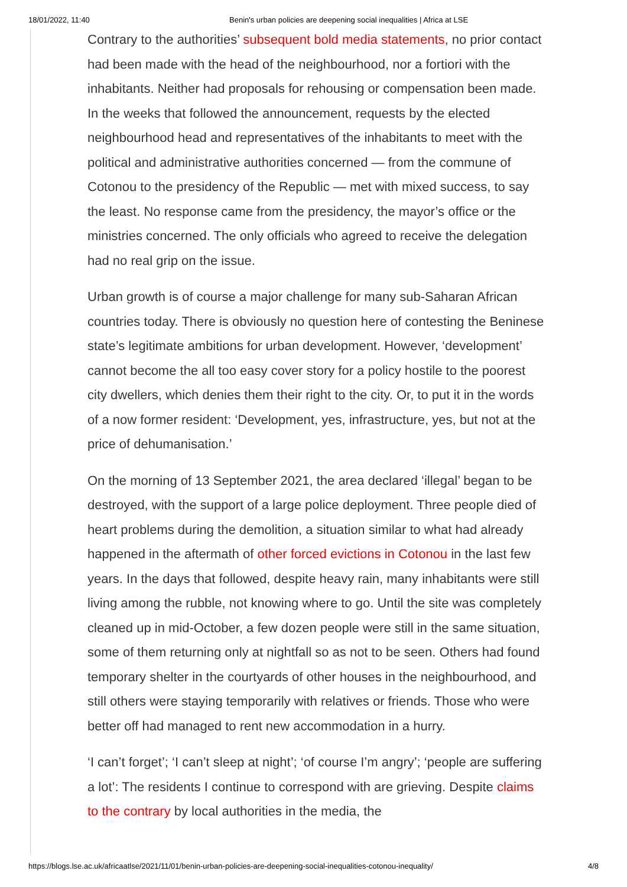18/01/2022, 11:40 Benin's urban policies are deepening social inequalities | Africa at LSE
Contrary to the authorities’ subsequent bold media statements, no prior contact had been made with the head of the neighbourhood, nor a fortiori with the inhabitants. Neither had proposals for rehousing or compensation been made. In the weeks that followed the announcement, requests by the elected neighbourhood head and representatives of the inhabitants to meet with the political and administrative authorities concerned — from the commune of Cotonou to the presidency of the Republic — met with mixed success, to say the least. No response came from the presidency, the mayor’s office or the ministries concerned. The only officials who agreed to receive the delegation had no real grip on the issue.
Urban growth is of course a major challenge for many sub-Saharan African countries today. There is obviously no question here of contesting the Beninese state’s legitimate ambitions for urban development. However, ‘development’ cannot become the all too easy cover story for a policy hostile to the poorest city dwellers, which denies them their right to the city. Or, to put it in the words of a now former resident: ‘Development, yes, infrastructure, yes, but not at the price of dehumanisation.’
On the morning of 13 September 2021, the area declared ‘illegal’ began to be destroyed, with the support of a large police deployment. Three people died of heart problems during the demolition, a situation similar to what had already happened in the aftermath of other forced evictions in Cotonou in the last few years. In the days that followed, despite heavy rain, many inhabitants were still living among the rubble, not knowing where to go. Until the site was completely cleaned up in mid-October, a few dozen people were still in the same situation, some of them returning only at nightfall so as not to be seen. Others had found temporary shelter in the courtyards of other houses in the neighbourhood, and still others were staying temporarily with relatives or friends. Those who were better off had managed to rent new accommodation in a hurry.
‘I can’t forget’; ‘I can’t sleep at night’; ‘of course I’m angry’; ‘people are suffering a lot’: The residents I continue to correspond with are grieving. Despite claims to the contrary by local authorities in the media, the
https://blogs.lse.ac.uk/africaatlse/2021/11/01/benin-urban-policies-are-deepening-social-inequalities-cotonou-inequality/ 4/8